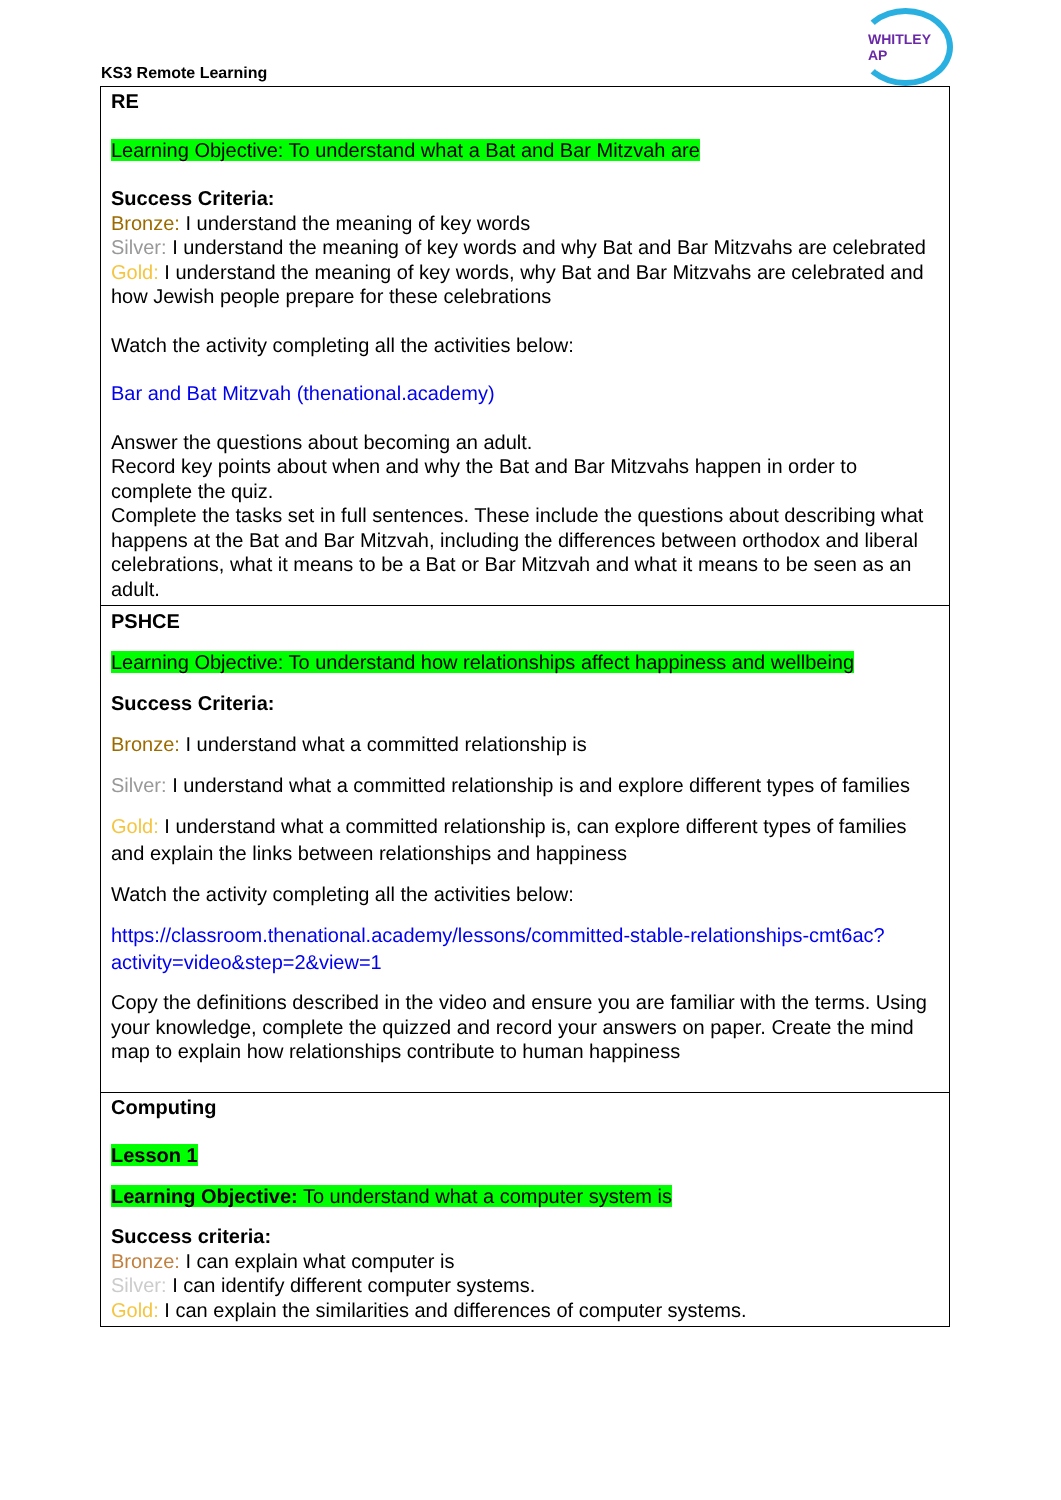KS3 Remote Learning
WHITLEY AP
| RE Learning Objective: To understand what a Bat and Bar Mitzvah are Success Criteria: Bronze: I understand the meaning of key words Silver: I understand the meaning of key words and why Bat and Bar Mitzvahs are celebrated Gold: I understand the meaning of key words, why Bat and Bar Mitzvahs are celebrated and how Jewish people prepare for these celebrations Watch the activity completing all the activities below: Bar and Bat Mitzvah (thenational.academy) Answer the questions about becoming an adult. Record key points about when and why the Bat and Bar Mitzvahs happen in order to complete the quiz. Complete the tasks set in full sentences. These include the questions about describing what happens at the Bat and Bar Mitzvah, including the differences between orthodox and liberal celebrations, what it means to be a Bat or Bar Mitzvah and what it means to be seen as an adult. |
| PSHCE Learning Objective: To understand how relationships affect happiness and wellbeing Success Criteria: Bronze: I understand what a committed relationship is Silver: I understand what a committed relationship is and explore different types of families Gold: I understand what a committed relationship is, can explore different types of families and explain the links between relationships and happiness Watch the activity completing all the activities below: https://classroom.thenational.academy/lessons/committed-stable-relationships-cmt6ac?activity=video&step=2&view=1 Copy the definitions described in the video and ensure you are familiar with the terms. Using your knowledge, complete the quizzed and record your answers on paper. Create the mind map to explain how relationships contribute to human happiness |
| Computing Lesson 1 Learning Objective: To understand what a computer system is Success criteria: Bronze: I can explain what computer is Silver: I can identify different computer systems. Gold: I can explain the similarities and differences of computer systems. |